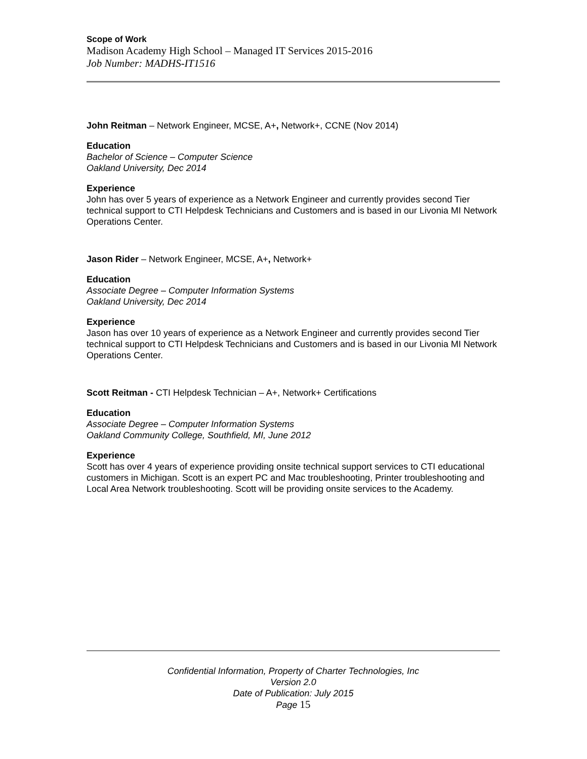Scope of Work
Madison Academy High School – Managed IT Services 2015-2016
Job Number: MADHS-IT1516
John Reitman – Network Engineer, MCSE, A+, Network+, CCNE (Nov 2014)
Education
Bachelor of Science – Computer Science
Oakland University, Dec 2014
Experience
John has over 5 years of experience as a Network Engineer and currently provides second Tier technical support to CTI Helpdesk Technicians and Customers and is based in our Livonia MI Network Operations Center.
Jason Rider – Network Engineer, MCSE, A+, Network+
Education
Associate Degree – Computer Information Systems
Oakland University, Dec 2014
Experience
Jason has over 10 years of experience as a Network Engineer and currently provides second Tier technical support to CTI Helpdesk Technicians and Customers and is based in our Livonia MI Network Operations Center.
Scott Reitman - CTI Helpdesk Technician – A+, Network+ Certifications
Education
Associate Degree – Computer Information Systems
Oakland Community College, Southfield, MI, June 2012
Experience
Scott has over 4 years of experience providing onsite technical support services to CTI educational customers in Michigan. Scott is an expert PC and Mac troubleshooting, Printer troubleshooting and Local Area Network troubleshooting. Scott will be providing onsite services to the Academy.
Confidential Information, Property of Charter Technologies, Inc
Version 2.0
Date of Publication: July 2015
Page 15